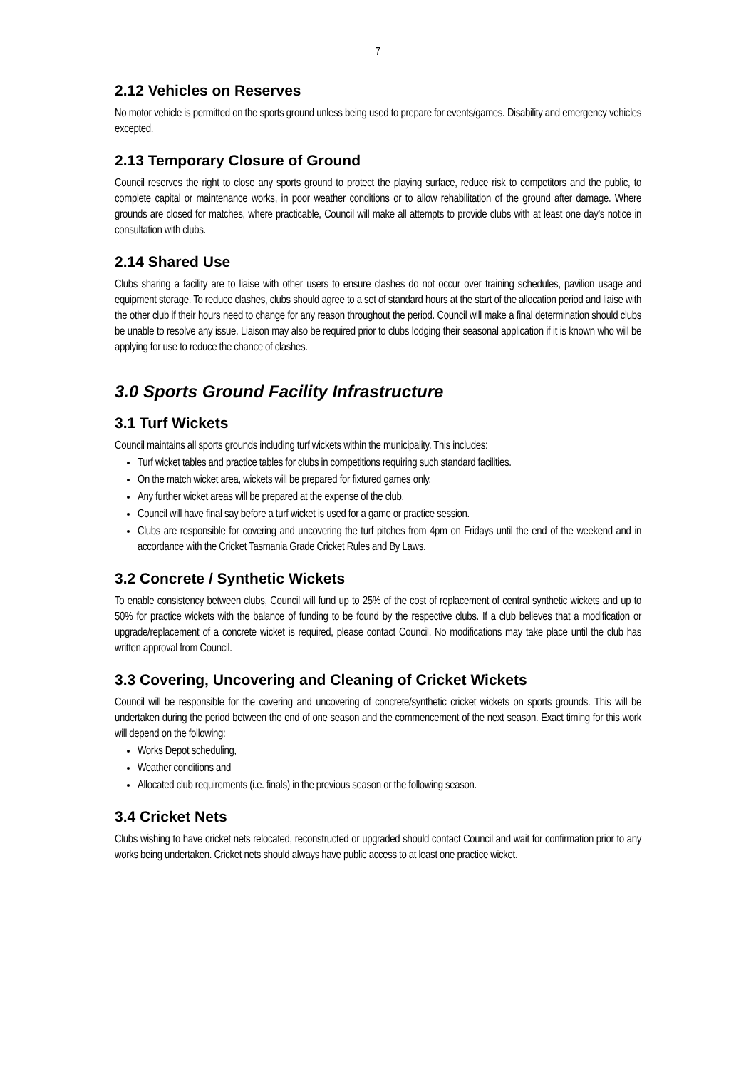7
2.12 Vehicles on Reserves
No motor vehicle is permitted on the sports ground unless being used to prepare for events/games. Disability and emergency vehicles excepted.
2.13 Temporary Closure of Ground
Council reserves the right to close any sports ground to protect the playing surface, reduce risk to competitors and the public, to complete capital or maintenance works, in poor weather conditions or to allow rehabilitation of the ground after damage. Where grounds are closed for matches, where practicable, Council will make all attempts to provide clubs with at least one day’s notice in consultation with clubs.
2.14 Shared Use
Clubs sharing a facility are to liaise with other users to ensure clashes do not occur over training schedules, pavilion usage and equipment storage. To reduce clashes, clubs should agree to a set of standard hours at the start of the allocation period and liaise with the other club if their hours need to change for any reason throughout the period. Council will make a final determination should clubs be unable to resolve any issue. Liaison may also be required prior to clubs lodging their seasonal application if it is known who will be applying for use to reduce the chance of clashes.
3.0 Sports Ground Facility Infrastructure
3.1 Turf Wickets
Council maintains all sports grounds including turf wickets within the municipality. This includes:
Turf wicket tables and practice tables for clubs in competitions requiring such standard facilities.
On the match wicket area, wickets will be prepared for fixtured games only.
Any further wicket areas will be prepared at the expense of the club.
Council will have final say before a turf wicket is used for a game or practice session.
Clubs are responsible for covering and uncovering the turf pitches from 4pm on Fridays until the end of the weekend and in accordance with the Cricket Tasmania Grade Cricket Rules and By Laws.
3.2 Concrete / Synthetic Wickets
To enable consistency between clubs, Council will fund up to 25% of the cost of replacement of central synthetic wickets and up to 50% for practice wickets with the balance of funding to be found by the respective clubs. If a club believes that a modification or upgrade/replacement of a concrete wicket is required, please contact Council. No modifications may take place until the club has written approval from Council.
3.3 Covering, Uncovering and Cleaning of Cricket Wickets
Council will be responsible for the covering and uncovering of concrete/synthetic cricket wickets on sports grounds. This will be undertaken during the period between the end of one season and the commencement of the next season. Exact timing for this work will depend on the following:
Works Depot scheduling,
Weather conditions and
Allocated club requirements (i.e. finals) in the previous season or the following season.
3.4 Cricket Nets
Clubs wishing to have cricket nets relocated, reconstructed or upgraded should contact Council and wait for confirmation prior to any works being undertaken. Cricket nets should always have public access to at least one practice wicket.